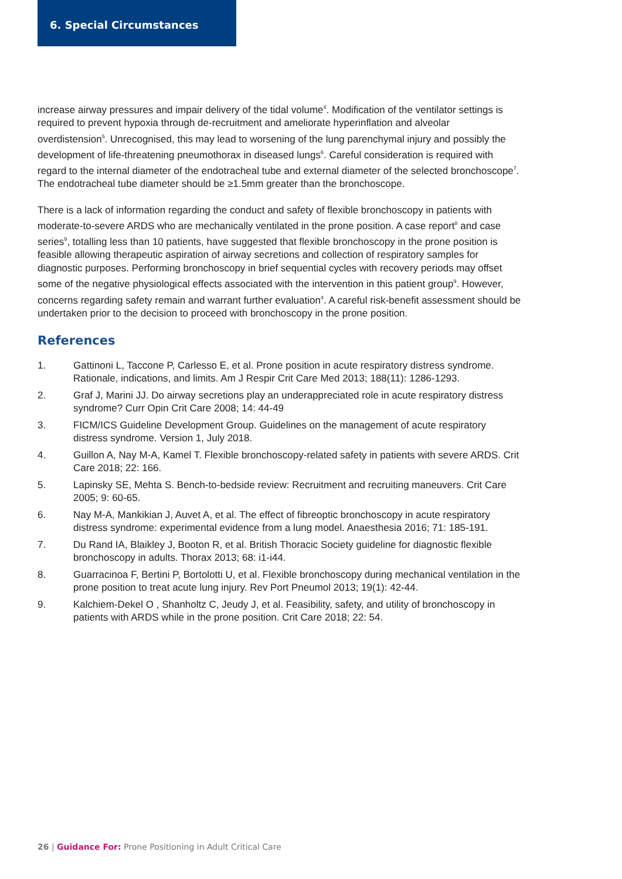6. Special Circumstances
increase airway pressures and impair delivery of the tidal volume<sup>4</sup>. Modification of the ventilator settings is required to prevent hypoxia through de-recruitment and ameliorate hyperinflation and alveolar overdistension<sup>5</sup>. Unrecognised, this may lead to worsening of the lung parenchymal injury and possibly the development of life-threatening pneumothorax in diseased lungs<sup>6</sup>. Careful consideration is required with regard to the internal diameter of the endotracheal tube and external diameter of the selected bronchoscope<sup>7</sup>. The endotracheal tube diameter should be ≥1.5mm greater than the bronchoscope.
There is a lack of information regarding the conduct and safety of flexible bronchoscopy in patients with moderate-to-severe ARDS who are mechanically ventilated in the prone position. A case report<sup>8</sup> and case series<sup>9</sup>, totalling less than 10 patients, have suggested that flexible bronchoscopy in the prone position is feasible allowing therapeutic aspiration of airway secretions and collection of respiratory samples for diagnostic purposes. Performing bronchoscopy in brief sequential cycles with recovery periods may offset some of the negative physiological effects associated with the intervention in this patient group<sup>9</sup>. However, concerns regarding safety remain and warrant further evaluation<sup>4</sup>. A careful risk-benefit assessment should be undertaken prior to the decision to proceed with bronchoscopy in the prone position.
References
1. Gattinoni L, Taccone P, Carlesso E, et al. Prone position in acute respiratory distress syndrome. Rationale, indications, and limits. Am J Respir Crit Care Med 2013; 188(11): 1286-1293.
2. Graf J, Marini JJ. Do airway secretions play an underappreciated role in acute respiratory distress syndrome? Curr Opin Crit Care 2008; 14: 44-49
3. FICM/ICS Guideline Development Group. Guidelines on the management of acute respiratory distress syndrome. Version 1, July 2018.
4. Guillon A, Nay M-A, Kamel T. Flexible bronchoscopy-related safety in patients with severe ARDS. Crit Care 2018; 22: 166.
5. Lapinsky SE, Mehta S. Bench-to-bedside review: Recruitment and recruiting maneuvers. Crit Care 2005; 9: 60-65.
6. Nay M-A, Mankikian J, Auvet A, et al. The effect of fibreoptic bronchoscopy in acute respiratory distress syndrome: experimental evidence from a lung model. Anaesthesia 2016; 71: 185-191.
7. Du Rand IA, Blaikley J, Booton R, et al. British Thoracic Society guideline for diagnostic flexible bronchoscopy in adults. Thorax 2013; 68: i1-i44.
8. Guarracinoa F, Bertini P, Bortolotti U, et al. Flexible bronchoscopy during mechanical ventilation in the prone position to treat acute lung injury. Rev Port Pneumol 2013; 19(1): 42-44.
9. Kalchiem-Dekel O , Shanholtz C, Jeudy J, et al. Feasibility, safety, and utility of bronchoscopy in patients with ARDS while in the prone position. Crit Care 2018; 22: 54.
26 | Guidance For: Prone Positioning in Adult Critical Care